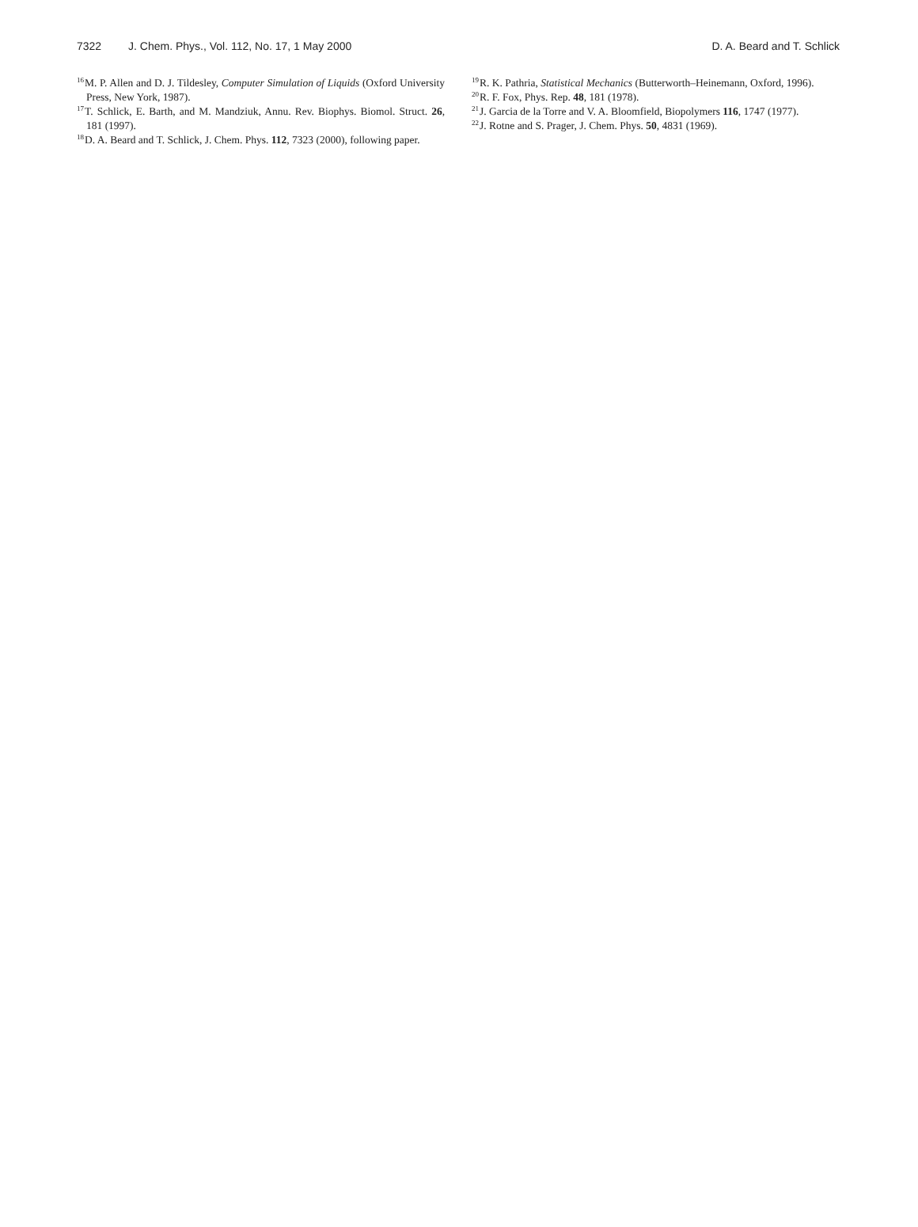7322 J. Chem. Phys., Vol. 112, No. 17, 1 May 2000
D. A. Beard and T. Schlick
<sup>16</sup> M. P. Allen and D. J. Tildesley, Computer Simulation of Liquids (Oxford University Press, New York, 1987).
<sup>17</sup> T. Schlick, E. Barth, and M. Mandziuk, Annu. Rev. Biophys. Biomol. Struct. 26, 181 (1997).
<sup>18</sup> D. A. Beard and T. Schlick, J. Chem. Phys. 112, 7323 (2000), following paper.
<sup>19</sup> R. K. Pathria, Statistical Mechanics (Butterworth–Heinemann, Oxford, 1996).
<sup>20</sup> R. F. Fox, Phys. Rep. 48, 181 (1978).
<sup>21</sup> J. Garcia de la Torre and V. A. Bloomfield, Biopolymers 116, 1747 (1977).
<sup>22</sup> J. Rotne and S. Prager, J. Chem. Phys. 50, 4831 (1969).